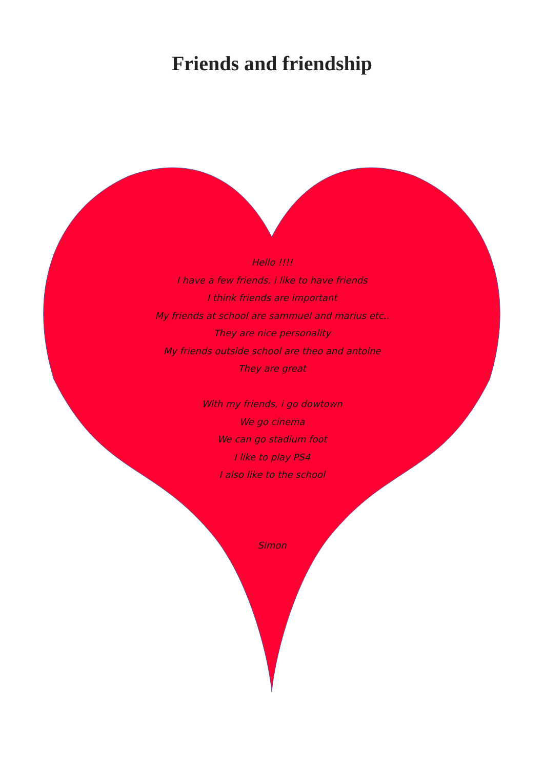Friends and friendship
Hello !!!!
I have a few friends, i like to have friends
I think friends are important
My friends at school are sammuel and marius etc..
They are nice personality
My friends outside school are theo and antoine
They are great
With my friends, i go dowtown
We go cinema
We can go stadium foot
I like to play PS4
I also like to the school
Simon